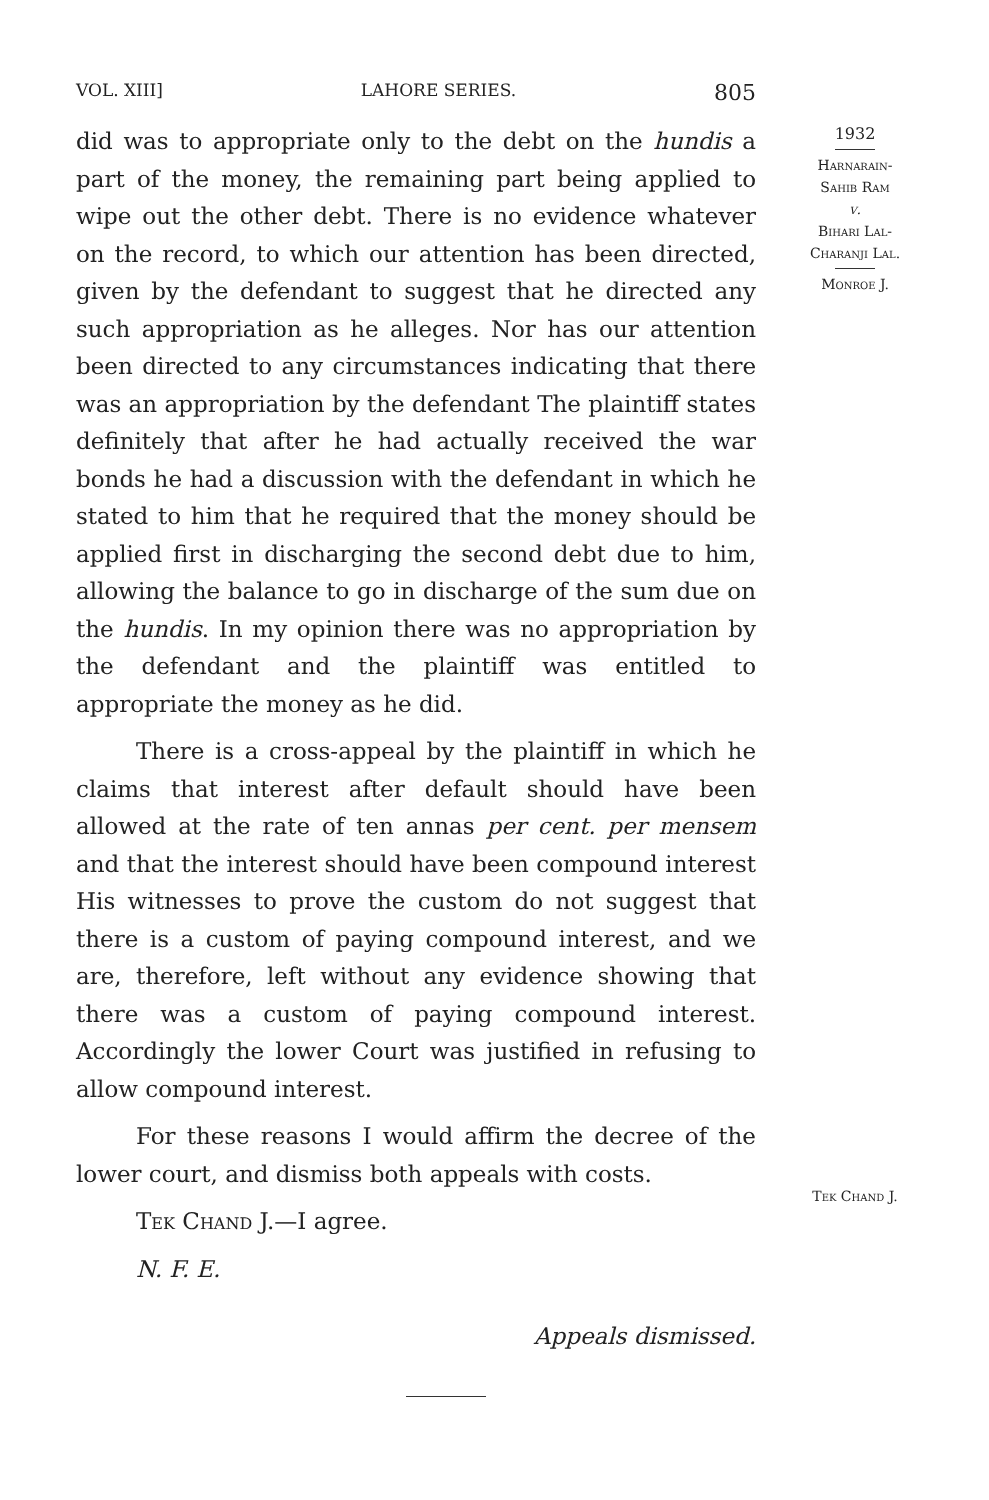VOL. XIII] LAHORE SERIES. 805
did was to appropriate only to the debt on the hundis a part of the money, the remaining part being applied to wipe out the other debt. There is no evidence whatever on the record, to which our attention has been directed, given by the defendant to suggest that he directed any such appropriation as he alleges. Nor has our attention been directed to any circumstances indicating that there was an appropriation by the defendant The plaintiff states definitely that after he had actually received the war bonds he had a discussion with the defendant in which he stated to him that he required that the money should be applied first in discharging the second debt due to him, allowing the balance to go in discharge of the sum due on the hundis. In my opinion there was no appropriation by the defendant and the plaintiff was entitled to appropriate the money as he did.
There is a cross-appeal by the plaintiff in which he claims that interest after default should have been allowed at the rate of ten annas per cent. per mensem and that the interest should have been compound interest His witnesses to prove the custom do not suggest that there is a custom of paying compound interest, and we are, therefore, left without any evidence showing that there was a custom of paying compound interest. Accordingly the lower Court was justified in refusing to allow compound interest.
For these reasons I would affirm the decree of the lower court, and dismiss both appeals with costs.
Tek Chand J.—I agree.
N. F. E.
Appeals dismissed.
1932
Harnarain-
Sahib Ram
v.
Bihari Lal-
Charanji Lal.
Monroe J.
Tek Chand J.